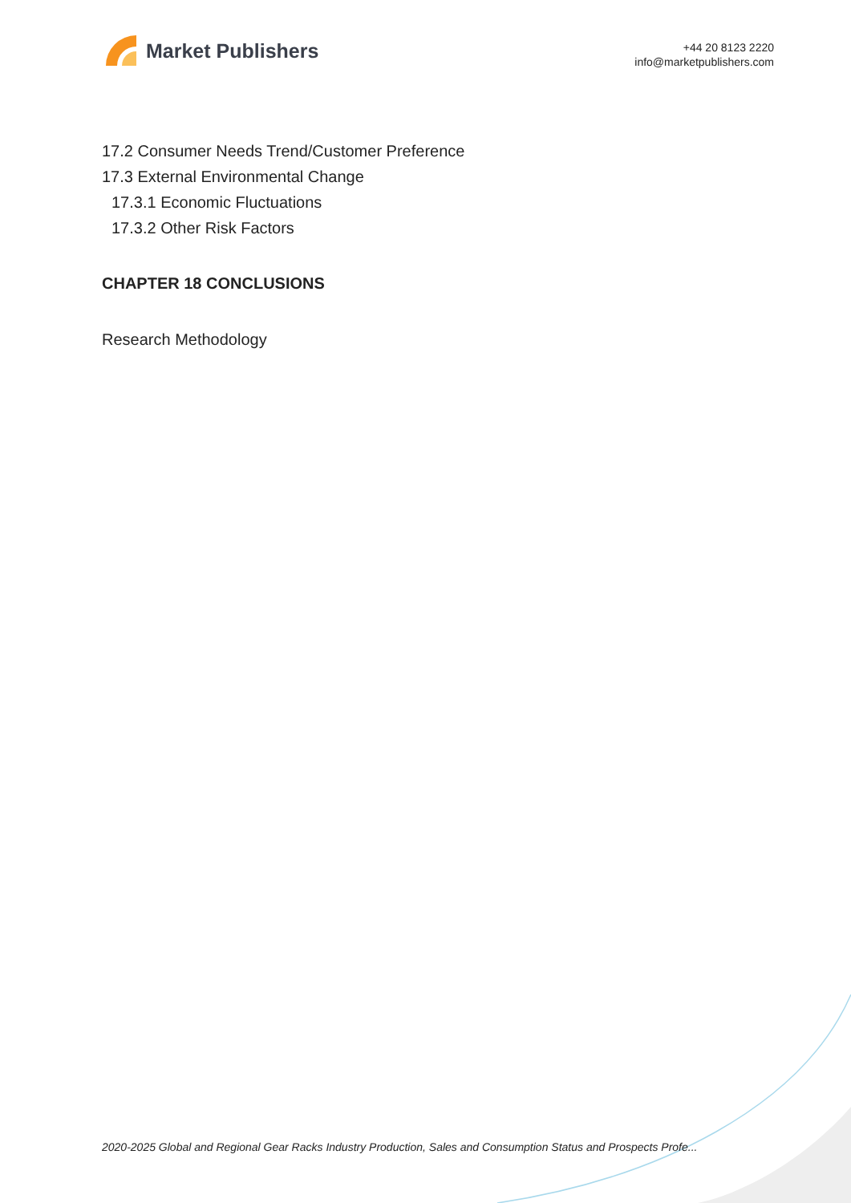Market Publishers
+44 20 8123 2220
info@marketpublishers.com
17.2 Consumer Needs Trend/Customer Preference
17.3 External Environmental Change
17.3.1 Economic Fluctuations
17.3.2 Other Risk Factors
CHAPTER 18 CONCLUSIONS
Research Methodology
2020-2025 Global and Regional Gear Racks Industry Production, Sales and Consumption Status and Prospects Profe...